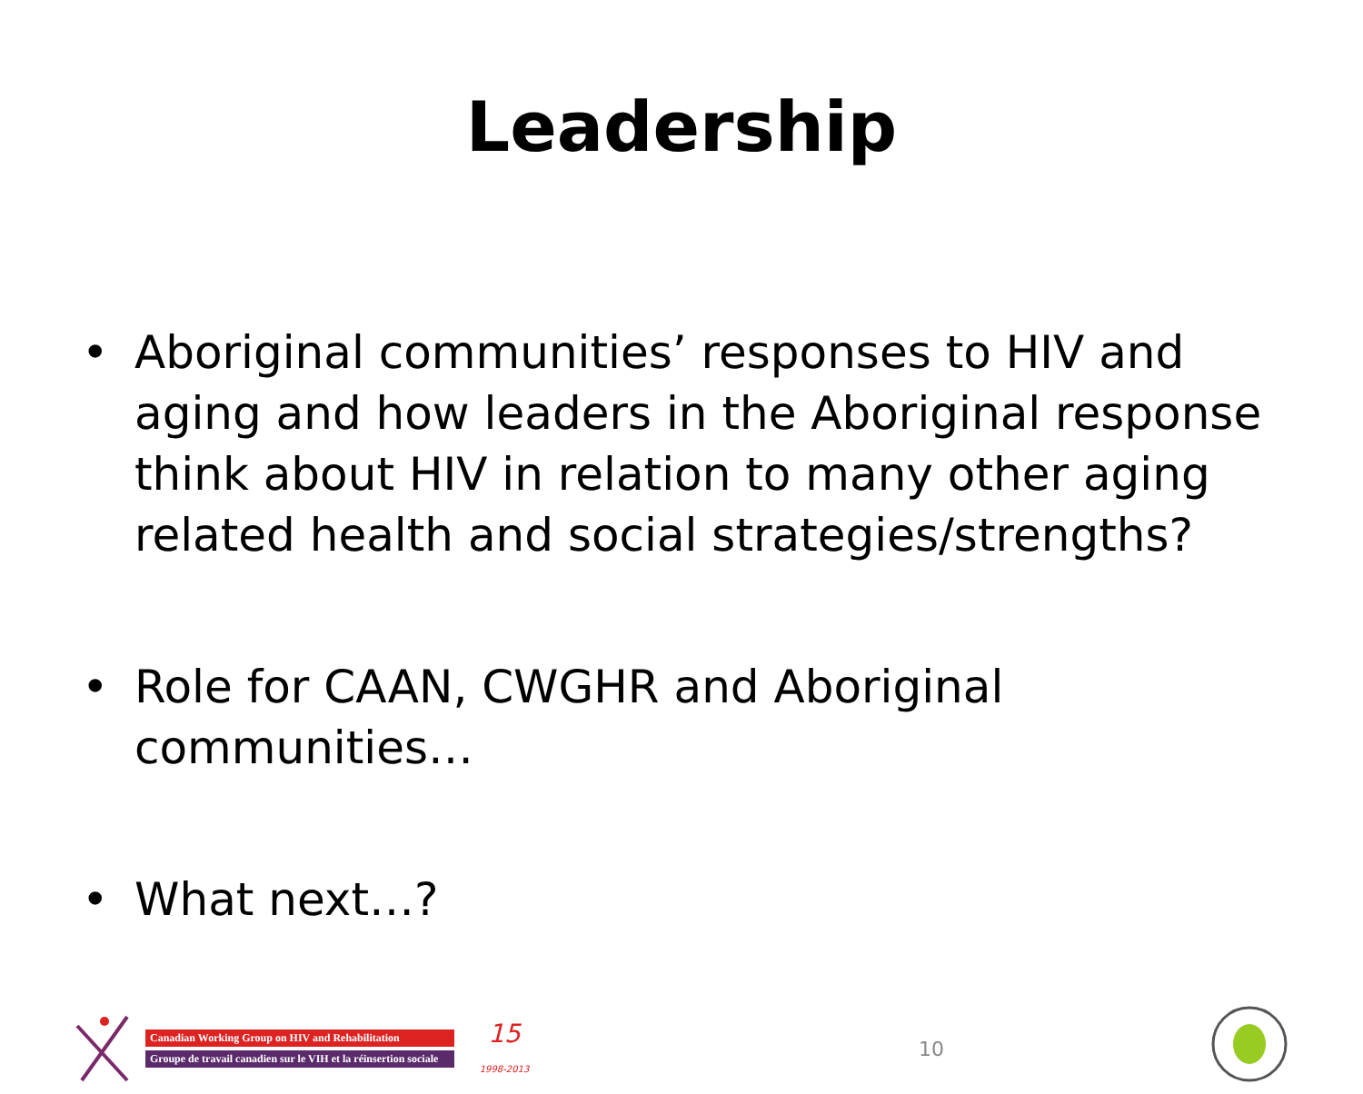Leadership
• Aboriginal communities’ responses to HIV and aging and how leaders in the Aboriginal response think about HIV in relation to many other aging related health and social strategies/strengths?
• Role for CAAN, CWGHR and Aboriginal communities…
• What next…?
Canadian Working Group on HIV and Rehabilitation
Groupe de travail canadien sur le VIH et la réinsertion sociale
15
1998-2013
10